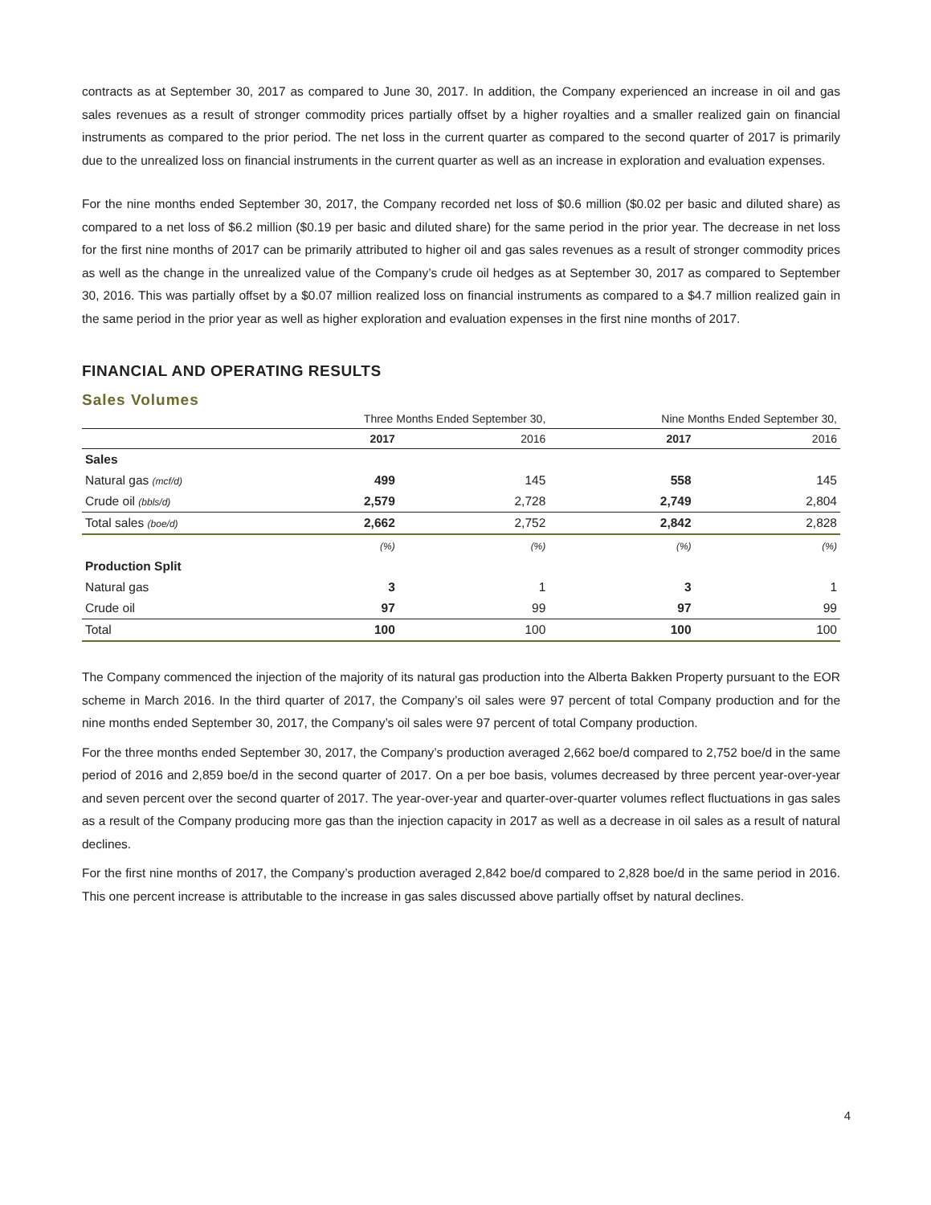contracts as at September 30, 2017 as compared to June 30, 2017. In addition, the Company experienced an increase in oil and gas sales revenues as a result of stronger commodity prices partially offset by a higher royalties and a smaller realized gain on financial instruments as compared to the prior period. The net loss in the current quarter as compared to the second quarter of 2017 is primarily due to the unrealized loss on financial instruments in the current quarter as well as an increase in exploration and evaluation expenses.
For the nine months ended September 30, 2017, the Company recorded net loss of $0.6 million ($0.02 per basic and diluted share) as compared to a net loss of $6.2 million ($0.19 per basic and diluted share) for the same period in the prior year. The decrease in net loss for the first nine months of 2017 can be primarily attributed to higher oil and gas sales revenues as a result of stronger commodity prices as well as the change in the unrealized value of the Company’s crude oil hedges as at September 30, 2017 as compared to September 30, 2016. This was partially offset by a $0.07 million realized loss on financial instruments as compared to a $4.7 million realized gain in the same period in the prior year as well as higher exploration and evaluation expenses in the first nine months of 2017.
FINANCIAL AND OPERATING RESULTS
Sales Volumes
| | Three Months Ended September 30, | | Nine Months Ended September 30, | |
| --- | --- | --- | --- | --- |
| | 2017 | 2016 | 2017 | 2016 |
| Sales | | | | |
| Natural gas (mcf/d) | 499 | 145 | 558 | 145 |
| Crude oil (bbls/d) | 2,579 | 2,728 | 2,749 | 2,804 |
| Total sales (boe/d) | 2,662 | 2,752 | 2,842 | 2,828 |
| | (%) | (%) | (%) | (%) |
| Production Split | | | | |
| Natural gas | 3 | 1 | 3 | 1 |
| Crude oil | 97 | 99 | 97 | 99 |
| Total | 100 | 100 | 100 | 100 |
The Company commenced the injection of the majority of its natural gas production into the Alberta Bakken Property pursuant to the EOR scheme in March 2016. In the third quarter of 2017, the Company’s oil sales were 97 percent of total Company production and for the nine months ended September 30, 2017, the Company’s oil sales were 97 percent of total Company production.
For the three months ended September 30, 2017, the Company’s production averaged 2,662 boe/d compared to 2,752 boe/d in the same period of 2016 and 2,859 boe/d in the second quarter of 2017. On a per boe basis, volumes decreased by three percent year-over-year and seven percent over the second quarter of 2017. The year-over-year and quarter-over-quarter volumes reflect fluctuations in gas sales as a result of the Company producing more gas than the injection capacity in 2017 as well as a decrease in oil sales as a result of natural declines.
For the first nine months of 2017, the Company’s production averaged 2,842 boe/d compared to 2,828 boe/d in the same period in 2016. This one percent increase is attributable to the increase in gas sales discussed above partially offset by natural declines.
4